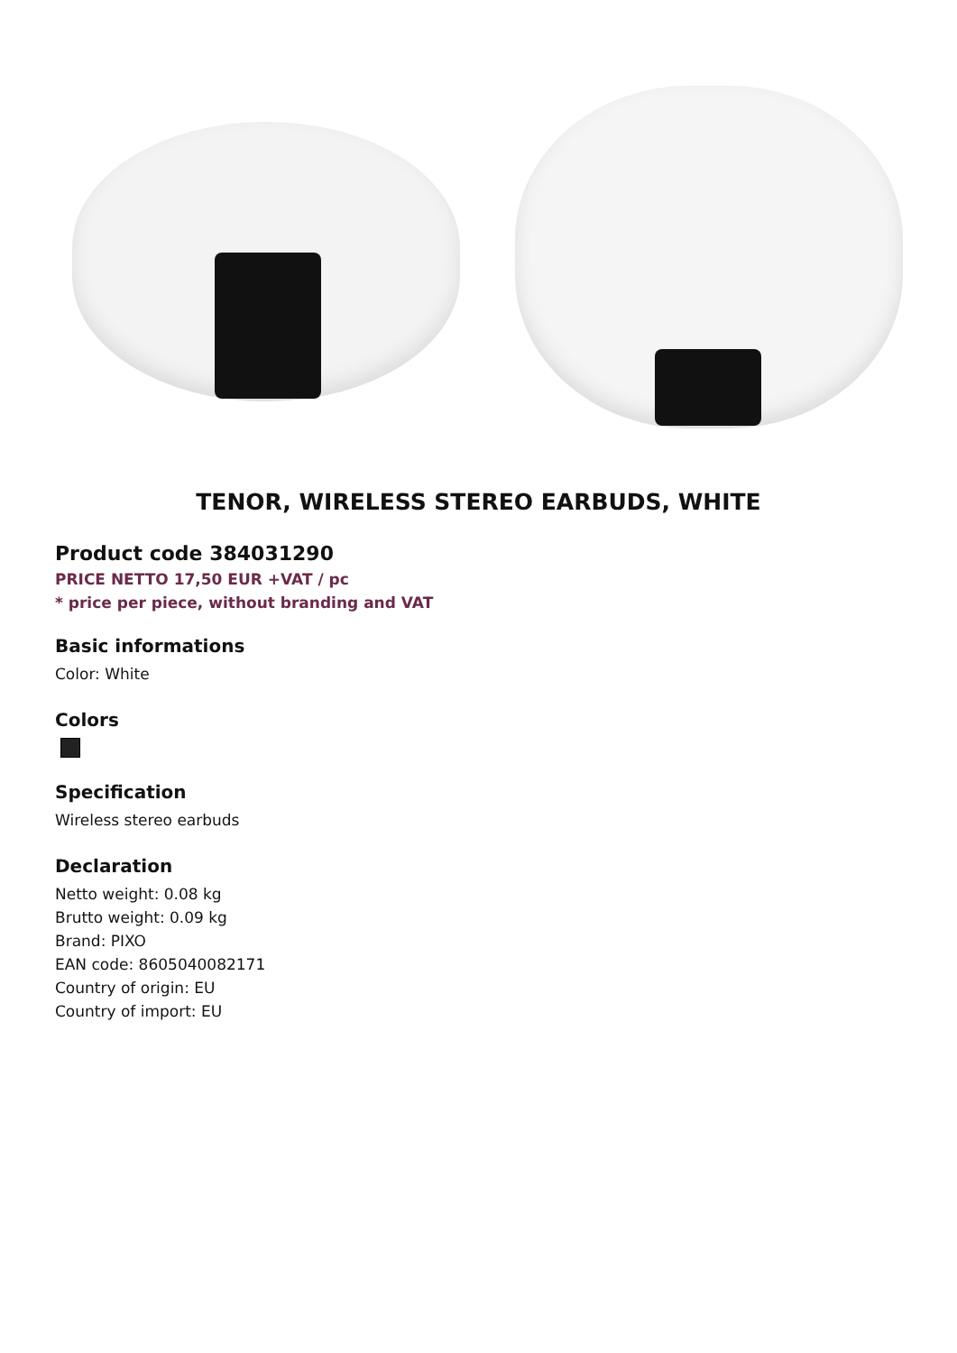TENOR, WIRELESS STEREO EARBUDS, WHITE
Product code 384031290
PRICE NETTO 17,50 EUR +VAT / pc
* price per piece, without branding and VAT
Basic informations
Color: White
Colors
Specification
Wireless stereo earbuds
Declaration
Netto weight: 0.08 kg
Brutto weight: 0.09 kg
Brand: PIXO
EAN code: 8605040082171
Country of origin: EU
Country of import: EU